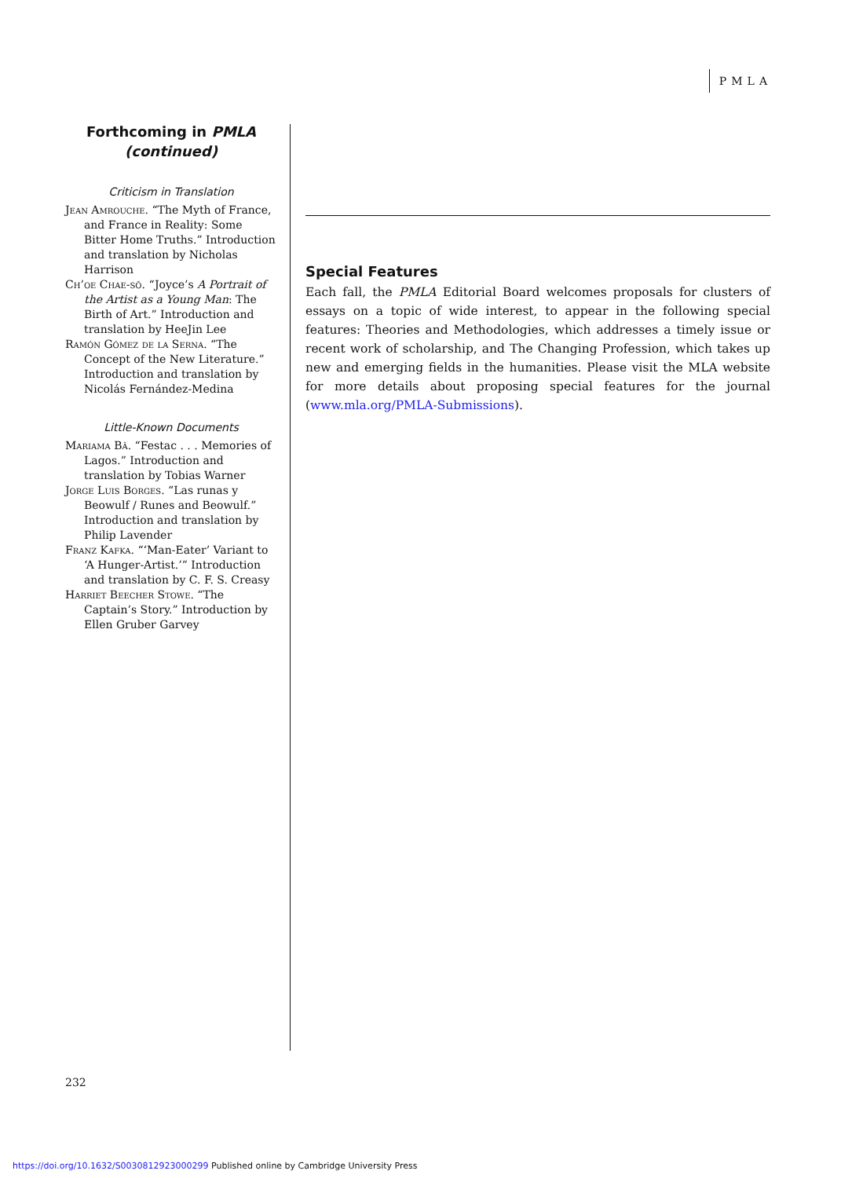PMLA
Forthcoming in PMLA
(continued)
Criticism in Translation
Jean Amrouche. “The Myth of France, and France in Reality: Some Bitter Home Truths.” Introduction and translation by Nicholas Harrison
Ch’oe Chae-sŏ. “Joyce’s A Portrait of the Artist as a Young Man: The Birth of Art.” Introduction and translation by HeeJin Lee
Ramón Gómez de la Serna. “The Concept of the New Literature.” Introduction and translation by Nicolás Fernández-Medina
Little-Known Documents
Mariama Bâ. “Festac . . . Memories of Lagos.” Introduction and translation by Tobias Warner
Jorge Luis Borges. “Las runas y Beowulf / Runes and Beowulf.” Introduction and translation by Philip Lavender
Franz Kafka. “‘Man-Eater’ Variant to ‘A Hunger-Artist.’” Introduction and translation by C. F. S. Creasy
Harriet Beecher Stowe. “The Captain’s Story.” Introduction by Ellen Gruber Garvey
Special Features
Each fall, the PMLA Editorial Board welcomes proposals for clusters of essays on a topic of wide interest, to appear in the following special features: Theories and Methodologies, which addresses a timely issue or recent work of scholarship, and The Changing Profession, which takes up new and emerging fields in the humanities. Please visit the MLA website for more details about proposing special features for the journal (www.mla.org/PMLA-Submissions).
232
https://doi.org/10.1632/S0030812923000299 Published online by Cambridge University Press